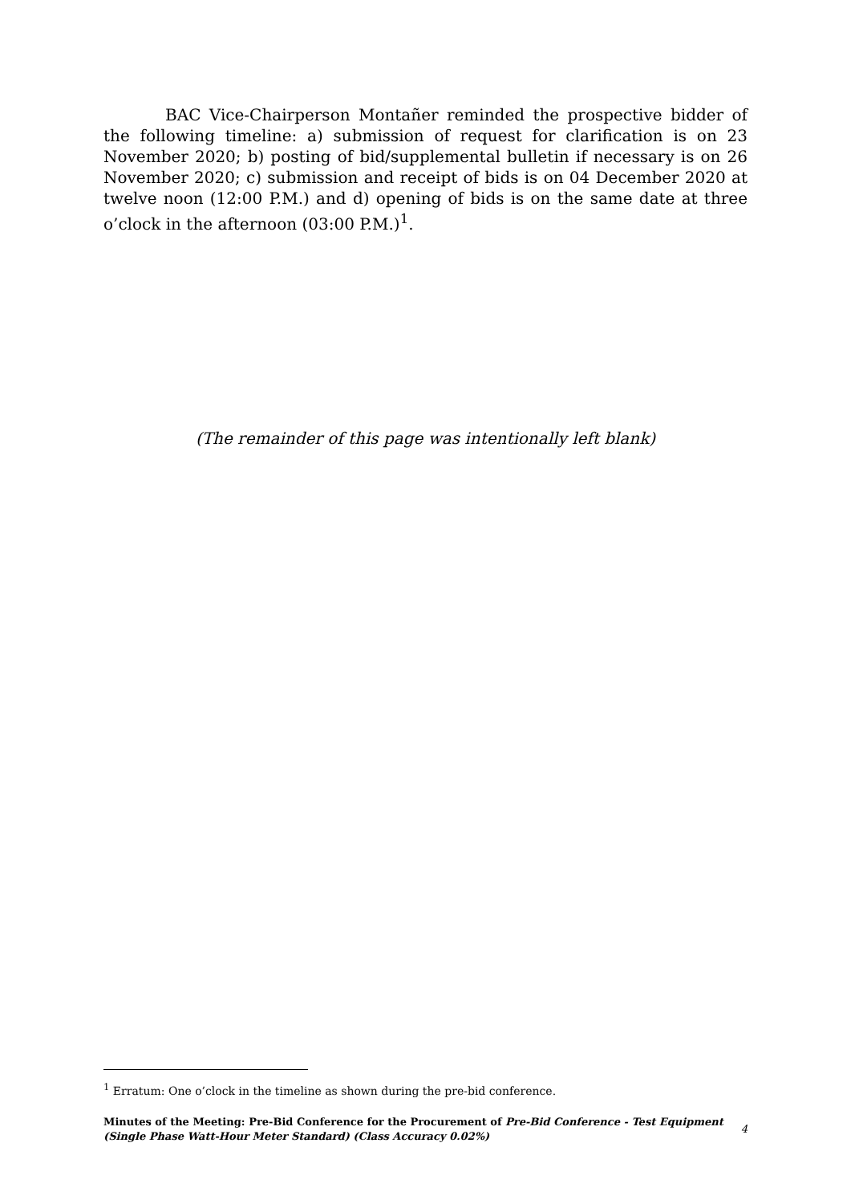BAC Vice-Chairperson Montañer reminded the prospective bidder of the following timeline: a) submission of request for clarification is on 23 November 2020; b) posting of bid/supplemental bulletin if necessary is on 26 November 2020; c) submission and receipt of bids is on 04 December 2020 at twelve noon (12:00 P.M.) and d) opening of bids is on the same date at three o’clock in the afternoon (03:00 P.M.)<sup>1</sup>.
(The remainder of this page was intentionally left blank)
<sup>1</sup> Erratum: One o’clock in the timeline as shown during the pre-bid conference.
Minutes of the Meeting: Pre-Bid Conference for the Procurement of Pre-Bid Conference - Test Equipment (Single Phase Watt-Hour Meter Standard) (Class Accuracy 0.02%)
4